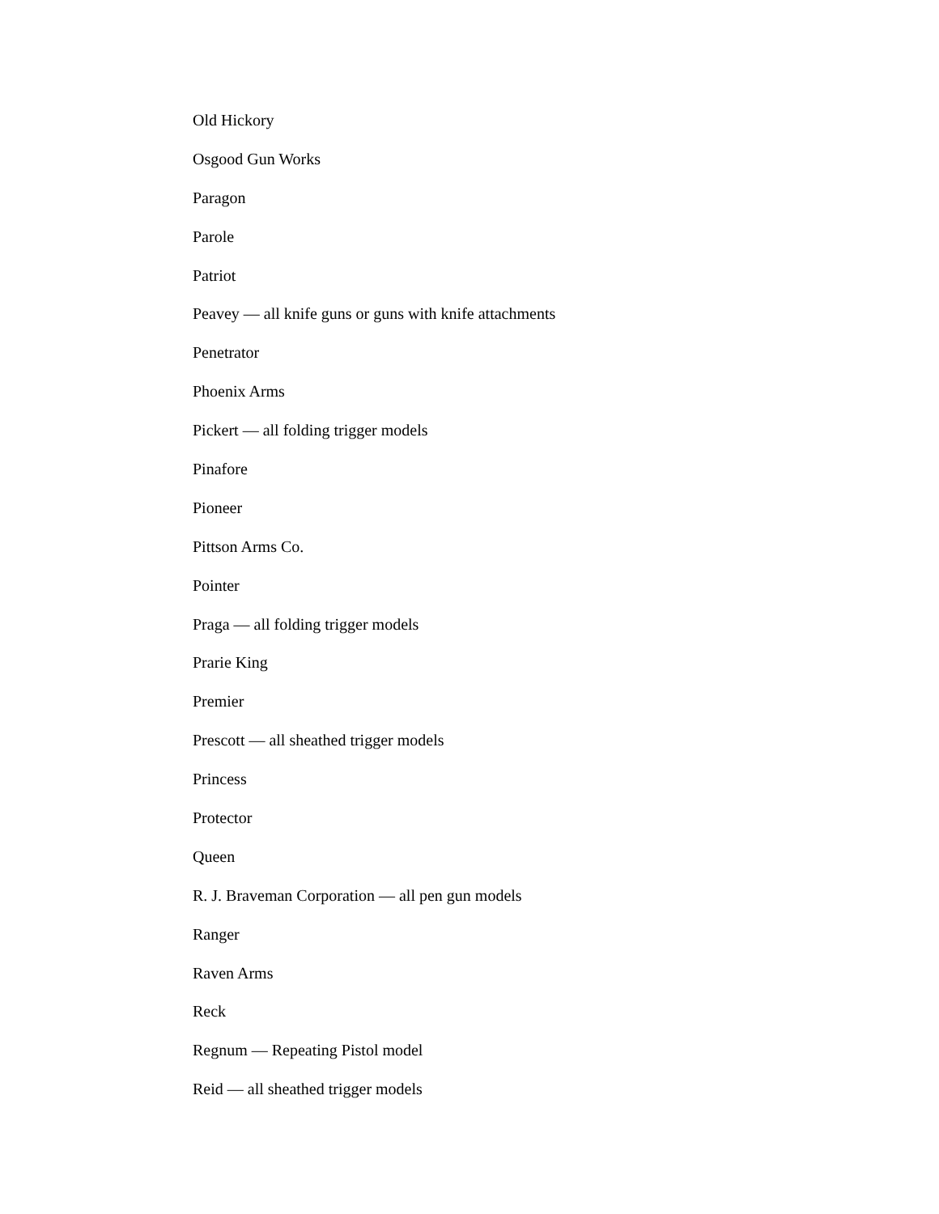Old Hickory
Osgood Gun Works
Paragon
Parole
Patriot
Peavey — all knife guns or guns with knife attachments
Penetrator
Phoenix Arms
Pickert — all folding trigger models
Pinafore
Pioneer
Pittson Arms Co.
Pointer
Praga — all folding trigger models
Prarie King
Premier
Prescott — all sheathed trigger models
Princess
Protector
Queen
R. J. Braveman Corporation — all pen gun models
Ranger
Raven Arms
Reck
Regnum — Repeating Pistol model
Reid — all sheathed trigger models